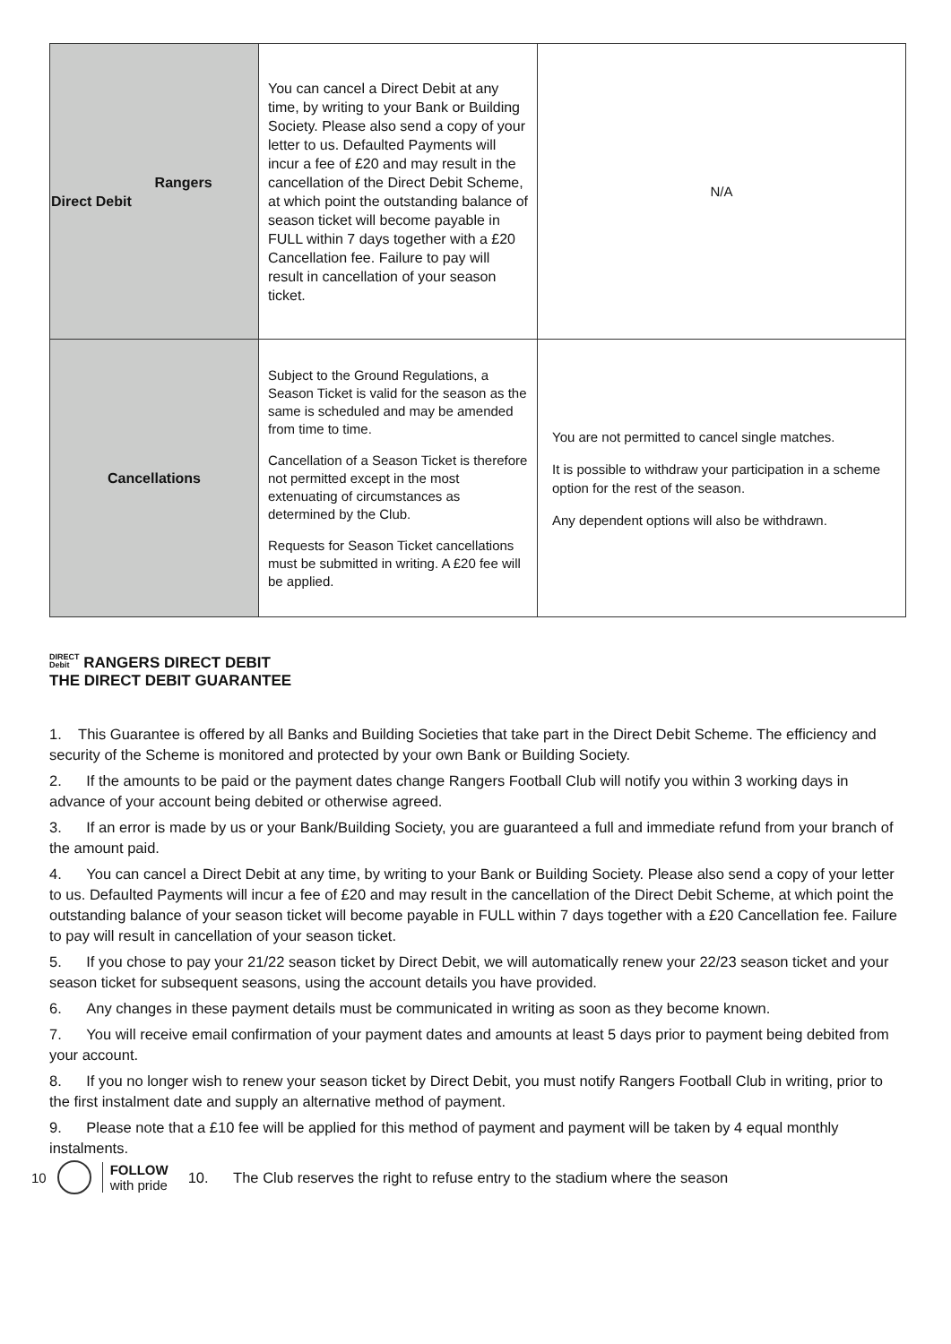| Rangers Direct Debit | You can cancel a Direct Debit at any time, by writing to your Bank or Building Society. Please also send a copy of your letter to us. Defaulted Payments will incur a fee of £20 and may result in the cancellation of the Direct Debit Scheme, at which point the outstanding balance of season ticket will become payable in FULL within 7 days together with a £20 Cancellation fee. Failure to pay will result in cancellation of your season ticket. | N/A |
| Cancellations | Subject to the Ground Regulations, a Season Ticket is valid for the season as the same is scheduled and may be amended from time to time. Cancellation of a Season Ticket is therefore not permitted except in the most extenuating of circumstances as determined by the Club. Requests for Season Ticket cancellations must be submitted in writing. A £20 fee will be applied. | You are not permitted to cancel single matches. It is possible to withdraw your participation in a scheme option for the rest of the season. Any dependent options will also be withdrawn. |
DIRECT
Debit RANGERS DIRECT DEBIT
THE DIRECT DEBIT GUARANTEE
1. This Guarantee is offered by all Banks and Building Societies that take part in the Direct Debit Scheme. The efficiency and security of the Scheme is monitored and protected by your own Bank or Building Society.
2. If the amounts to be paid or the payment dates change Rangers Football Club will notify you within 3 working days in advance of your account being debited or otherwise agreed.
3. If an error is made by us or your Bank/Building Society, you are guaranteed a full and immediate refund from your branch of the amount paid.
4. You can cancel a Direct Debit at any time, by writing to your Bank or Building Society. Please also send a copy of your letter to us. Defaulted Payments will incur a fee of £20 and may result in the cancellation of the Direct Debit Scheme, at which point the outstanding balance of your season ticket will become payable in FULL within 7 days together with a £20 Cancellation fee. Failure to pay will result in cancellation of your season ticket.
5. If you chose to pay your 21/22 season ticket by Direct Debit, we will automatically renew your 22/23 season ticket and your season ticket for subsequent seasons, using the account details you have provided.
6. Any changes in these payment details must be communicated in writing as soon as they become known.
7. You will receive email confirmation of your payment dates and amounts at least 5 days prior to payment being debited from your account.
8. If you no longer wish to renew your season ticket by Direct Debit, you must notify Rangers Football Club in writing, prior to the first instalment date and supply an alternative method of payment.
9. Please note that a £10 fee will be applied for this method of payment and payment will be taken by 4 equal monthly instalments.
10
FOLLOW
with pride
10. The Club reserves the right to refuse entry to the stadium where the season